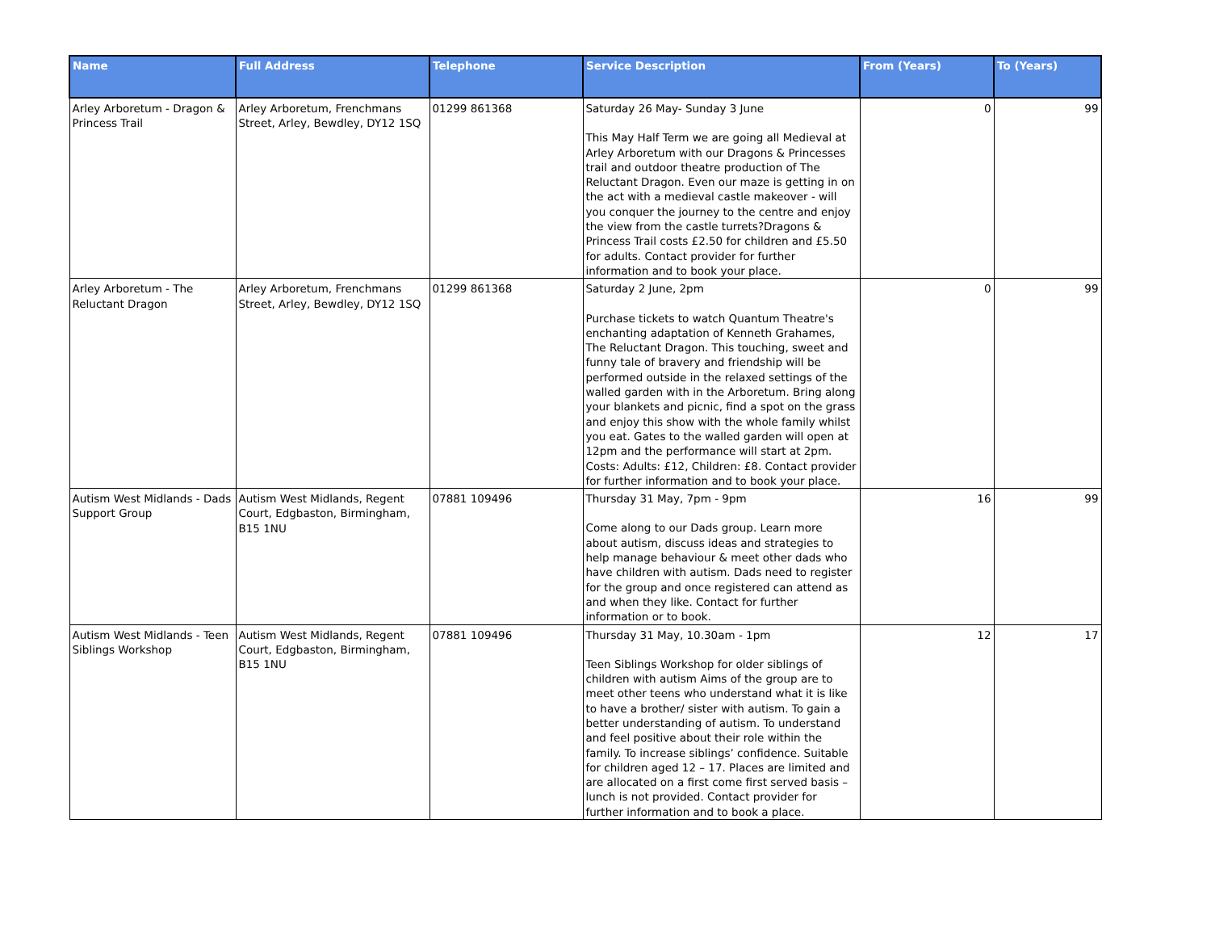| Name | Full Address | Telephone | Service Description | From (Years) | To (Years) |
| --- | --- | --- | --- | --- | --- |
| Arley Arboretum - Dragon & Princess Trail | Arley Arboretum, Frenchmans Street, Arley, Bewdley, DY12 1SQ | 01299 861368 | Saturday 26 May- Sunday 3 June This May Half Term we are going all Medieval at Arley Arboretum with our Dragons & Princesses trail and outdoor theatre production of The Reluctant Dragon. Even our maze is getting in on the act with a medieval castle makeover - will you conquer the journey to the centre and enjoy the view from the castle turrets?Dragons & Princess Trail costs £2.50 for children and £5.50 for adults. Contact provider for further information and to book your place. | 0 | 99 |
| Arley Arboretum - The Reluctant Dragon | Arley Arboretum, Frenchmans Street, Arley, Bewdley, DY12 1SQ | 01299 861368 | Saturday 2 June, 2pm Purchase tickets to watch Quantum Theatre's enchanting adaptation of Kenneth Grahames, The Reluctant Dragon. This touching, sweet and funny tale of bravery and friendship will be performed outside in the relaxed settings of the walled garden with in the Arboretum. Bring along your blankets and picnic, find a spot on the grass and enjoy this show with the whole family whilst you eat. Gates to the walled garden will open at 12pm and the performance will start at 2pm. Costs: Adults: £12, Children: £8. Contact provider for further information and to book your place. | 0 | 99 |
| Autism West Midlands - Dads Support Group | Autism West Midlands, Regent Court, Edgbaston, Birmingham, B15 1NU | 07881 109496 | Thursday 31 May, 7pm - 9pm Come along to our Dads group. Learn more about autism, discuss ideas and strategies to help manage behaviour & meet other dads who have children with autism. Dads need to register for the group and once registered can attend as and when they like. Contact for further information or to book. | 16 | 99 |
| Autism West Midlands - Teen Siblings Workshop | Autism West Midlands, Regent Court, Edgbaston, Birmingham, B15 1NU | 07881 109496 | Thursday 31 May, 10.30am - 1pm Teen Siblings Workshop for older siblings of children with autism Aims of the group are to meet other teens who understand what it is like to have a brother/ sister with autism. To gain a better understanding of autism. To understand and feel positive about their role within the family. To increase siblings’ confidence. Suitable for children aged 12 – 17. Places are limited and are allocated on a first come first served basis – lunch is not provided. Contact provider for further information and to book a place. | 12 | 17 |